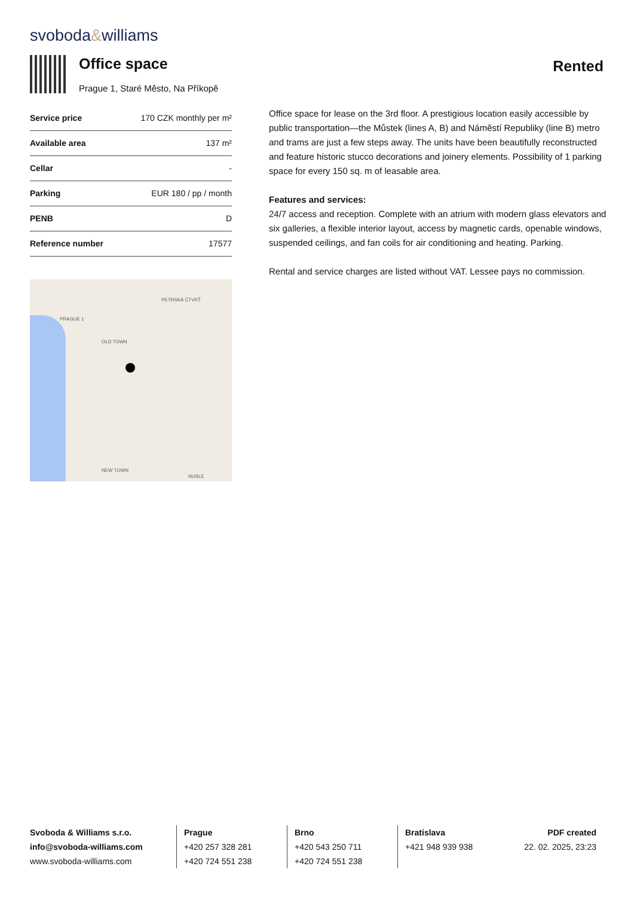svoboda&williams
Office space
Prague 1, Staré Město, Na Příkopě
Rented
| Service price | 170 CZK monthly per m² |
| Available area | 137 m² |
| Cellar | - |
| Parking | EUR 180 / pp / month |
| PENB | D |
| Reference number | 17577 |
PRAGUE 1
OLD TOWN
NEW TOWN
NUSLE
PETRSKÁ ČTVRŤ
Office space for lease on the 3rd floor. A prestigious location easily accessible by public transportation—the Můstek (lines A, B) and Náměstí Republiky (line B) metro and trams are just a few steps away. The units have been beautifully reconstructed and feature historic stucco decorations and joinery elements. Possibility of 1 parking space for every 150 sq. m of leasable area.
Features and services:
24/7 access and reception. Complete with an atrium with modern glass elevators and six galleries, a flexible interior layout, access by magnetic cards, openable windows, suspended ceilings, and fan coils for air conditioning and heating. Parking.
Rental and service charges are listed without VAT. Lessee pays no commission.
Svoboda & Williams s.r.o.
info@svoboda-williams.com
www.svoboda-williams.com
Prague
+420 257 328 281
+420 724 551 238
Brno
+420 543 250 711
+420 724 551 238
Bratislava
+421 948 939 938
PDF created
22. 02. 2025, 23:23